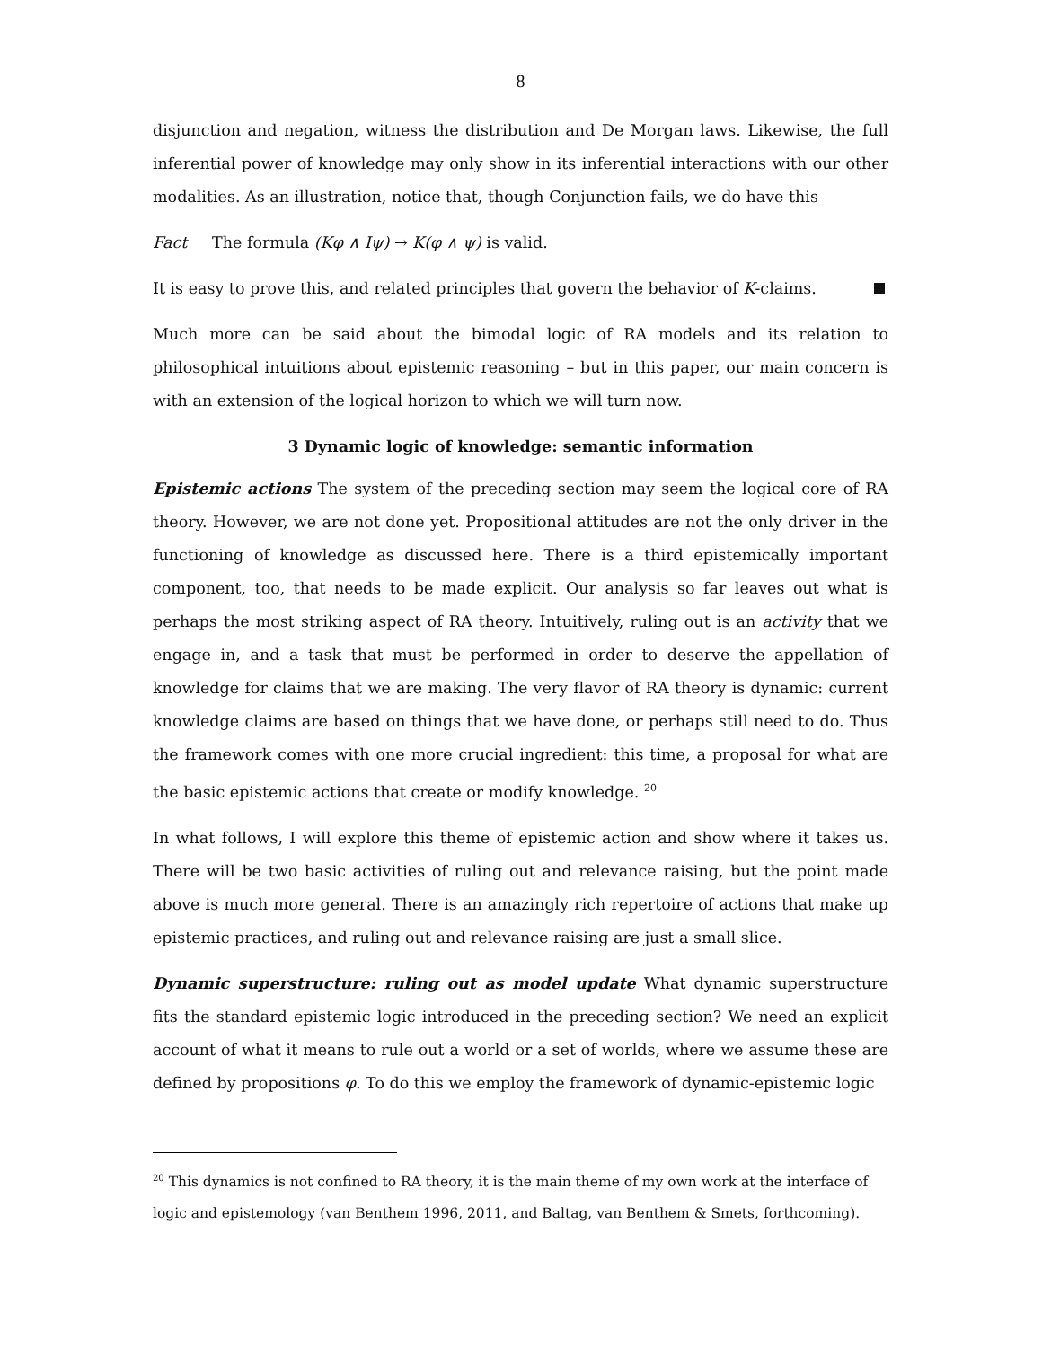8
disjunction and negation, witness the distribution and De Morgan laws. Likewise, the full inferential power of knowledge may only show in its inferential interactions with our other modalities. As an illustration, notice that, though Conjunction fails, we do have this
Fact The formula (Kφ ∧ Iψ) → K(φ ∧ ψ) is valid.
It is easy to prove this, and related principles that govern the behavior of K-claims.
Much more can be said about the bimodal logic of RA models and its relation to philosophical intuitions about epistemic reasoning – but in this paper, our main concern is with an extension of the logical horizon to which we will turn now.
3 Dynamic logic of knowledge: semantic information
Epistemic actions The system of the preceding section may seem the logical core of RA theory. However, we are not done yet. Propositional attitudes are not the only driver in the functioning of knowledge as discussed here. There is a third epistemically important component, too, that needs to be made explicit. Our analysis so far leaves out what is perhaps the most striking aspect of RA theory. Intuitively, ruling out is an activity that we engage in, and a task that must be performed in order to deserve the appellation of knowledge for claims that we are making. The very flavor of RA theory is dynamic: current knowledge claims are based on things that we have done, or perhaps still need to do. Thus the framework comes with one more crucial ingredient: this time, a proposal for what are the basic epistemic actions that create or modify knowledge. <sup>20</sup>
In what follows, I will explore this theme of epistemic action and show where it takes us. There will be two basic activities of ruling out and relevance raising, but the point made above is much more general. There is an amazingly rich repertoire of actions that make up epistemic practices, and ruling out and relevance raising are just a small slice.
Dynamic superstructure: ruling out as model update What dynamic superstructure fits the standard epistemic logic introduced in the preceding section? We need an explicit account of what it means to rule out a world or a set of worlds, where we assume these are defined by propositions φ. To do this we employ the framework of dynamic-epistemic logic
<sup>20</sup> This dynamics is not confined to RA theory, it is the main theme of my own work at the interface of logic and epistemology (van Benthem 1996, 2011, and Baltag, van Benthem & Smets, forthcoming).